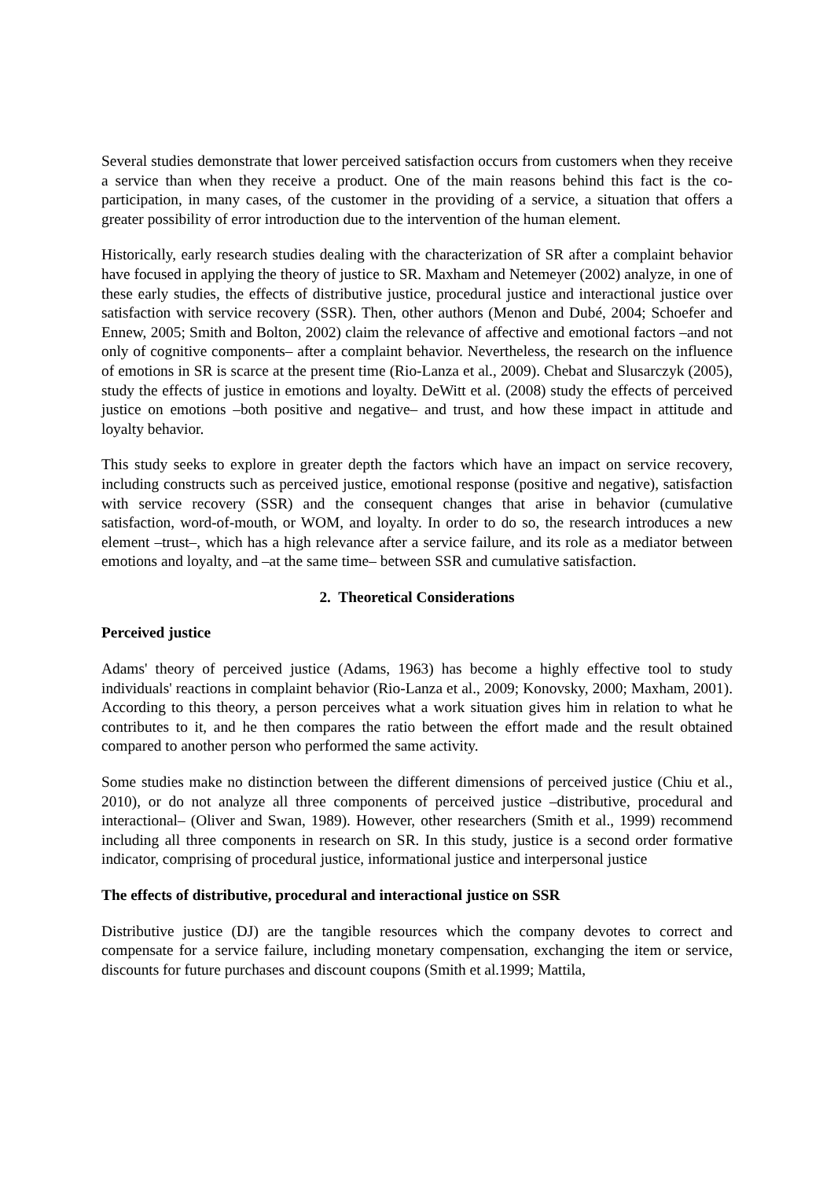Several studies demonstrate that lower perceived satisfaction occurs from customers when they receive a service than when they receive a product. One of the main reasons behind this fact is the co-participation, in many cases, of the customer in the providing of a service, a situation that offers a greater possibility of error introduction due to the intervention of the human element.
Historically, early research studies dealing with the characterization of SR after a complaint behavior have focused in applying the theory of justice to SR. Maxham and Netemeyer (2002) analyze, in one of these early studies, the effects of distributive justice, procedural justice and interactional justice over satisfaction with service recovery (SSR). Then, other authors (Menon and Dubé, 2004; Schoefer and Ennew, 2005; Smith and Bolton, 2002) claim the relevance of affective and emotional factors –and not only of cognitive components– after a complaint behavior. Nevertheless, the research on the influence of emotions in SR is scarce at the present time (Rio-Lanza et al., 2009). Chebat and Slusarczyk (2005), study the effects of justice in emotions and loyalty. DeWitt et al. (2008) study the effects of perceived justice on emotions –both positive and negative– and trust, and how these impact in attitude and loyalty behavior.
This study seeks to explore in greater depth the factors which have an impact on service recovery, including constructs such as perceived justice, emotional response (positive and negative), satisfaction with service recovery (SSR) and the consequent changes that arise in behavior (cumulative satisfaction, word-of-mouth, or WOM, and loyalty. In order to do so, the research introduces a new element –trust–, which has a high relevance after a service failure, and its role as a mediator between emotions and loyalty, and –at the same time– between SSR and cumulative satisfaction.
2. Theoretical Considerations
Perceived justice
Adams' theory of perceived justice (Adams, 1963) has become a highly effective tool to study individuals' reactions in complaint behavior (Rio-Lanza et al., 2009; Konovsky, 2000; Maxham, 2001). According to this theory, a person perceives what a work situation gives him in relation to what he contributes to it, and he then compares the ratio between the effort made and the result obtained compared to another person who performed the same activity.
Some studies make no distinction between the different dimensions of perceived justice (Chiu et al., 2010), or do not analyze all three components of perceived justice –distributive, procedural and interactional– (Oliver and Swan, 1989). However, other researchers (Smith et al., 1999) recommend including all three components in research on SR. In this study, justice is a second order formative indicator, comprising of procedural justice, informational justice and interpersonal justice
The effects of distributive, procedural and interactional justice on SSR
Distributive justice (DJ) are the tangible resources which the company devotes to correct and compensate for a service failure, including monetary compensation, exchanging the item or service, discounts for future purchases and discount coupons (Smith et al.1999; Mattila,